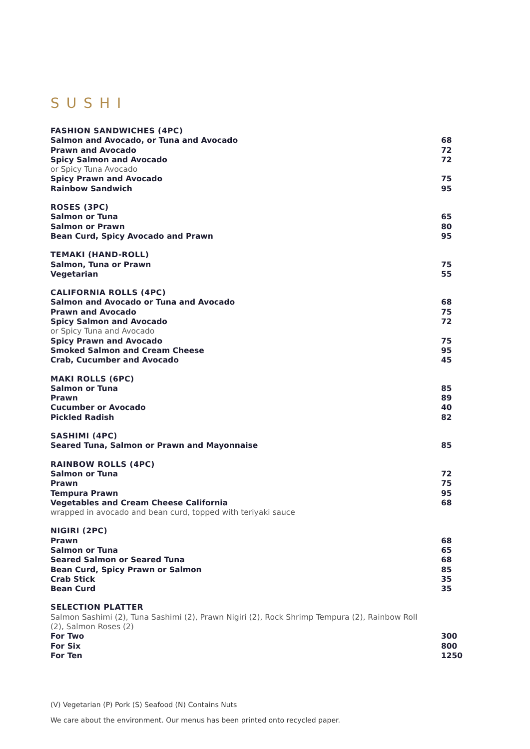SUSHI
FASHION SANDWICHES (4PC)
Salmon and Avocado, or Tuna and Avocado 68
Prawn and Avocado 72
Spicy Salmon and Avocado 72
or Spicy Tuna Avocado
Spicy Prawn and Avocado 75
Rainbow Sandwich 95
ROSES (3PC)
Salmon or Tuna 65
Salmon or Prawn 80
Bean Curd, Spicy Avocado and Prawn 95
TEMAKI (HAND-ROLL)
Salmon, Tuna or Prawn 75
Vegetarian 55
CALIFORNIA ROLLS (4PC)
Salmon and Avocado or Tuna and Avocado 68
Prawn and Avocado 75
Spicy Salmon and Avocado 72
or Spicy Tuna and Avocado
Spicy Prawn and Avocado 75
Smoked Salmon and Cream Cheese 95
Crab, Cucumber and Avocado 45
MAKI ROLLS (6PC)
Salmon or Tuna 85
Prawn 89
Cucumber or Avocado 40
Pickled Radish 82
SASHIMI (4PC)
Seared Tuna, Salmon or Prawn and Mayonnaise 85
RAINBOW ROLLS (4PC)
Salmon or Tuna 72
Prawn 75
Tempura Prawn 95
Vegetables and Cream Cheese California 68
wrapped in avocado and bean curd, topped with teriyaki sauce
NIGIRI (2PC)
Prawn 68
Salmon or Tuna 65
Seared Salmon or Seared Tuna 68
Bean Curd, Spicy Prawn or Salmon 85
Crab Stick 35
Bean Curd 35
SELECTION PLATTER
Salmon Sashimi (2), Tuna Sashimi (2), Prawn Nigiri (2), Rock Shrimp Tempura (2), Rainbow Roll (2), Salmon Roses (2)
For Two 300
For Six 800
For Ten 1250
(V) Vegetarian (P) Pork (S) Seafood (N) Contains Nuts
We care about the environment. Our menus has been printed onto recycled paper.